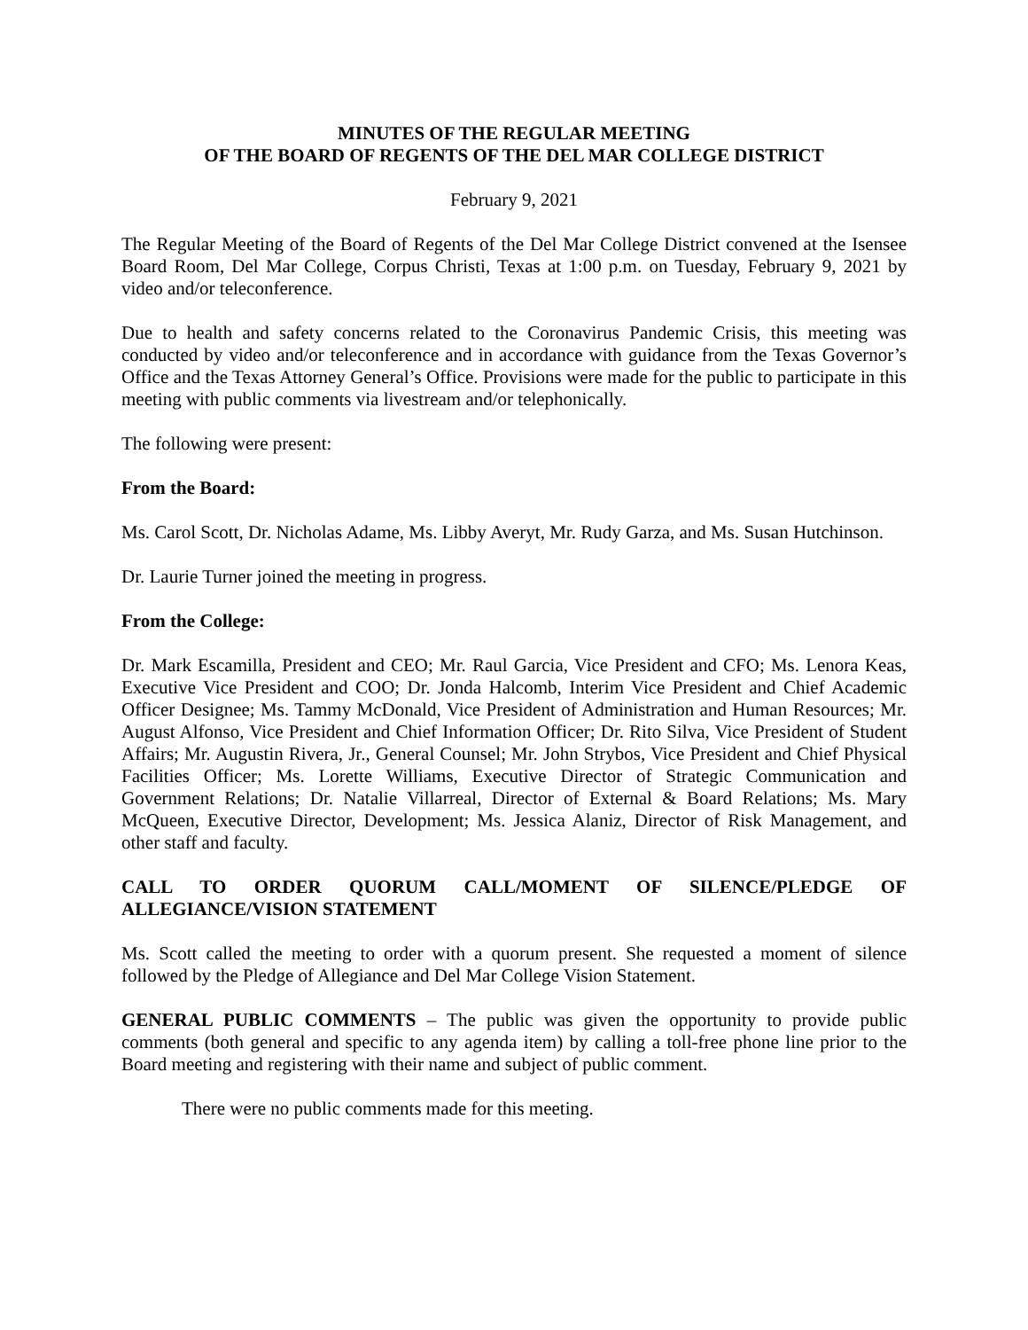MINUTES OF THE REGULAR MEETING
OF THE BOARD OF REGENTS OF THE DEL MAR COLLEGE DISTRICT
February 9, 2021
The Regular Meeting of the Board of Regents of the Del Mar College District convened at the Isensee Board Room, Del Mar College, Corpus Christi, Texas at 1:00 p.m. on Tuesday, February 9, 2021 by video and/or teleconference.
Due to health and safety concerns related to the Coronavirus Pandemic Crisis, this meeting was conducted by video and/or teleconference and in accordance with guidance from the Texas Governor’s Office and the Texas Attorney General’s Office. Provisions were made for the public to participate in this meeting with public comments via livestream and/or telephonically.
The following were present:
From the Board:
Ms. Carol Scott, Dr. Nicholas Adame, Ms. Libby Averyt, Mr. Rudy Garza, and Ms. Susan Hutchinson.
Dr. Laurie Turner joined the meeting in progress.
From the College:
Dr. Mark Escamilla, President and CEO; Mr. Raul Garcia, Vice President and CFO; Ms. Lenora Keas, Executive Vice President and COO; Dr. Jonda Halcomb, Interim Vice President and Chief Academic Officer Designee; Ms. Tammy McDonald, Vice President of Administration and Human Resources; Mr. August Alfonso, Vice President and Chief Information Officer; Dr. Rito Silva, Vice President of Student Affairs; Mr. Augustin Rivera, Jr., General Counsel; Mr. John Strybos, Vice President and Chief Physical Facilities Officer; Ms. Lorette Williams, Executive Director of Strategic Communication and Government Relations; Dr. Natalie Villarreal, Director of External & Board Relations; Ms. Mary McQueen, Executive Director, Development; Ms. Jessica Alaniz, Director of Risk Management, and other staff and faculty.
CALL TO ORDER QUORUM CALL/MOMENT OF SILENCE/PLEDGE OF ALLEGIANCE/VISION STATEMENT
Ms. Scott called the meeting to order with a quorum present. She requested a moment of silence followed by the Pledge of Allegiance and Del Mar College Vision Statement.
GENERAL PUBLIC COMMENTS – The public was given the opportunity to provide public comments (both general and specific to any agenda item) by calling a toll-free phone line prior to the Board meeting and registering with their name and subject of public comment.
There were no public comments made for this meeting.